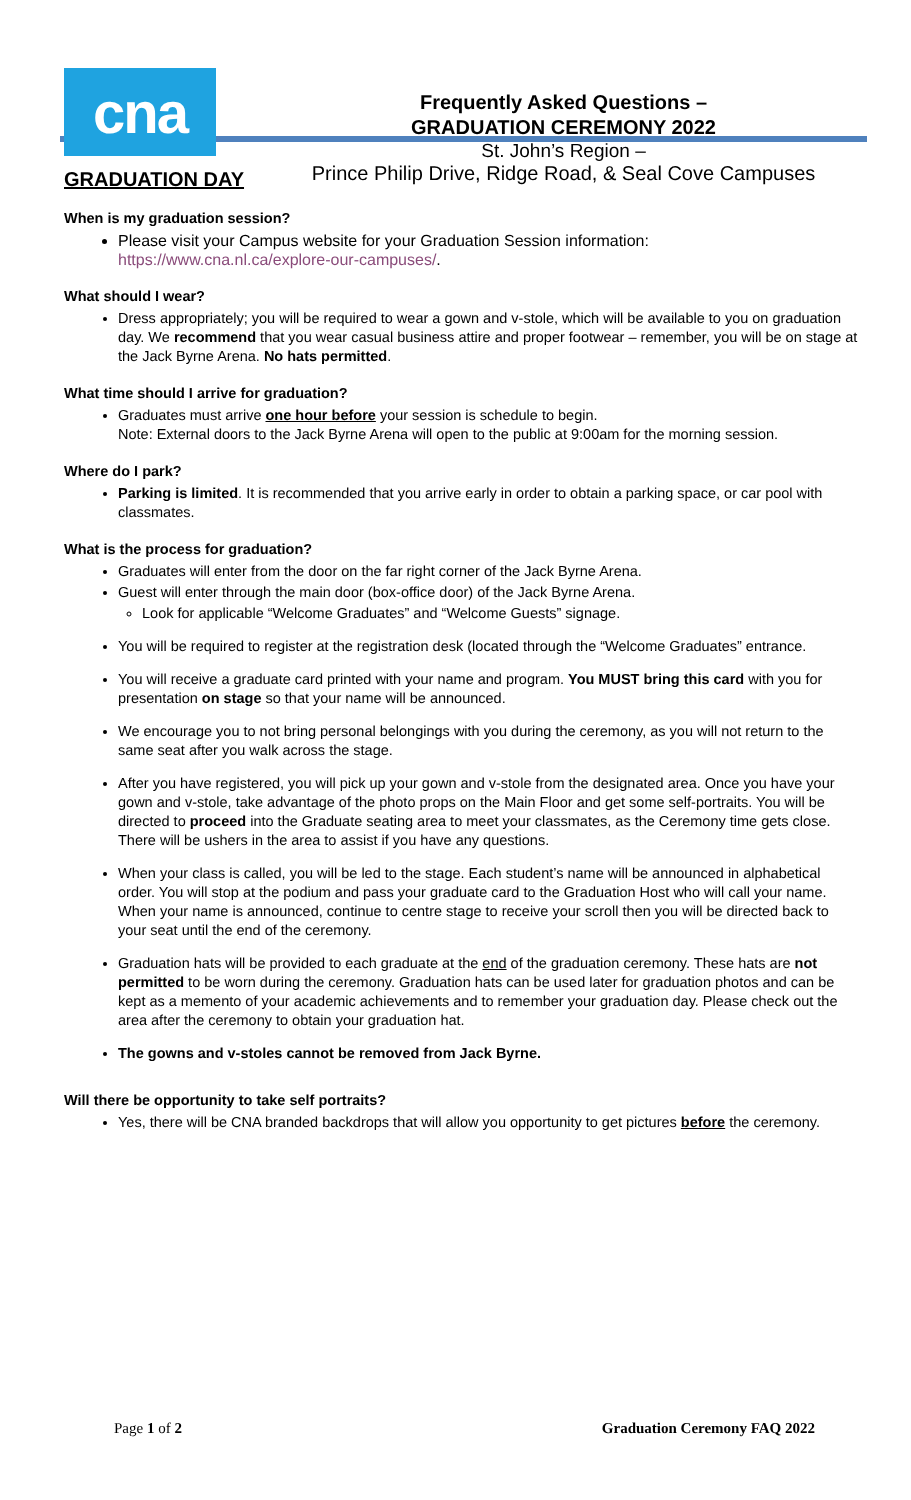cna
Frequently Asked Questions –
GRADUATION CEREMONY 2022
St. John’s Region –
Prince Philip Drive, Ridge Road, & Seal Cove Campuses
GRADUATION DAY
When is my graduation session?
Please visit your Campus website for your Graduation Session information: https://www.cna.nl.ca/explore-our-campuses/.
What should I wear?
Dress appropriately; you will be required to wear a gown and v-stole, which will be available to you on graduation day. We recommend that you wear casual business attire and proper footwear – remember, you will be on stage at the Jack Byrne Arena. No hats permitted.
What time should I arrive for graduation?
Graduates must arrive one hour before your session is schedule to begin.
Note: External doors to the Jack Byrne Arena will open to the public at 9:00am for the morning session.
Where do I park?
Parking is limited. It is recommended that you arrive early in order to obtain a parking space, or car pool with classmates.
What is the process for graduation?
Graduates will enter from the door on the far right corner of the Jack Byrne Arena.
Guest will enter through the main door (box-office door) of the Jack Byrne Arena.
Look for applicable “Welcome Graduates” and “Welcome Guests” signage.
You will be required to register at the registration desk (located through the “Welcome Graduates” entrance.
You will receive a graduate card printed with your name and program. You MUST bring this card with you for presentation on stage so that your name will be announced.
We encourage you to not bring personal belongings with you during the ceremony, as you will not return to the same seat after you walk across the stage.
After you have registered, you will pick up your gown and v-stole from the designated area. Once you have your gown and v-stole, take advantage of the photo props on the Main Floor and get some self-portraits. You will be directed to proceed into the Graduate seating area to meet your classmates, as the Ceremony time gets close. There will be ushers in the area to assist if you have any questions.
When your class is called, you will be led to the stage. Each student’s name will be announced in alphabetical order. You will stop at the podium and pass your graduate card to the Graduation Host who will call your name. When your name is announced, continue to centre stage to receive your scroll then you will be directed back to your seat until the end of the ceremony.
Graduation hats will be provided to each graduate at the end of the graduation ceremony. These hats are not permitted to be worn during the ceremony. Graduation hats can be used later for graduation photos and can be kept as a memento of your academic achievements and to remember your graduation day. Please check out the area after the ceremony to obtain your graduation hat.
The gowns and v-stoles cannot be removed from Jack Byrne.
Will there be opportunity to take self portraits?
Yes, there will be CNA branded backdrops that will allow you opportunity to get pictures before the ceremony.
Page 1 of 2 Graduation Ceremony FAQ 2022